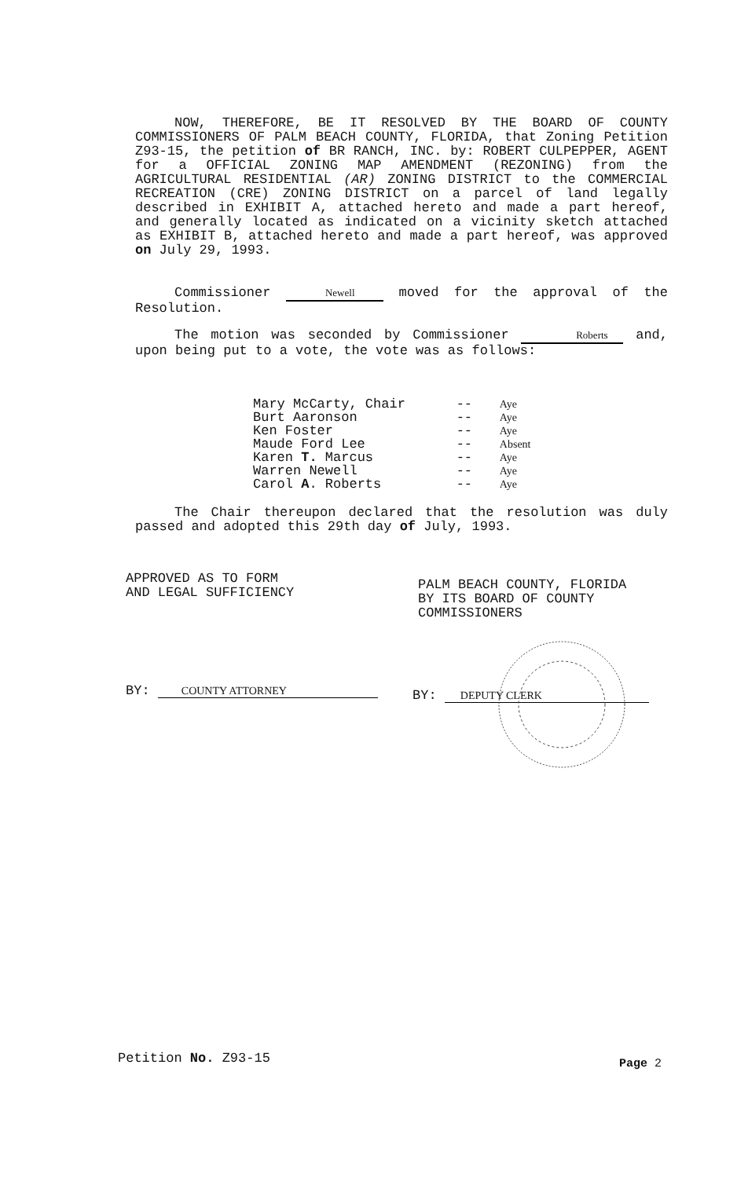NOW, THEREFORE, BE IT RESOLVED BY THE BOARD OF COUNTY COMMISSIONERS OF PALM BEACH COUNTY, FLORIDA, that Zoning Petition Z93-15, the petition of BR RANCH, INC. by: ROBERT CULPEPPER, AGENT for a OFFICIAL ZONING MAP AMENDMENT (REZONING) from the AGRICULTURAL RESIDENTIAL (AR) ZONING DISTRICT to the COMMERCIAL RECREATION (CRE) ZONING DISTRICT on a parcel of land legally described in EXHIBIT A, attached hereto and made a part hereof, and generally located as indicated on a vicinity sketch attached as EXHIBIT B, attached hereto and made a part hereof, was approved on July 29, 1993.
Commissioner Newell moved for the approval of the Resolution.
The motion was seconded by Commissioner Roberts and, upon being put to a vote, the vote was as follows:
| Mary McCarty, Chair | -- | Aye |
| Burt Aaronson | -- | Aye |
| Ken Foster | -- | Aye |
| Maude Ford Lee | -- | Absent |
| Karen T. Marcus | -- | Aye |
| Warren Newell | -- | Aye |
| Carol A . Roberts | -- | Aye |
The Chair thereupon declared that the resolution was duly passed and adopted this 29th day of July, 1993.
APPROVED AS TO FORM
AND LEGAL SUFFICIENCY
PALM BEACH COUNTY, FLORIDA
BY ITS BOARD OF COUNTY
COMMISSIONERS
BY: COUNTY ATTORNEY BY: DEPUTY CLERK
Petition No. Z93-15 Page 2